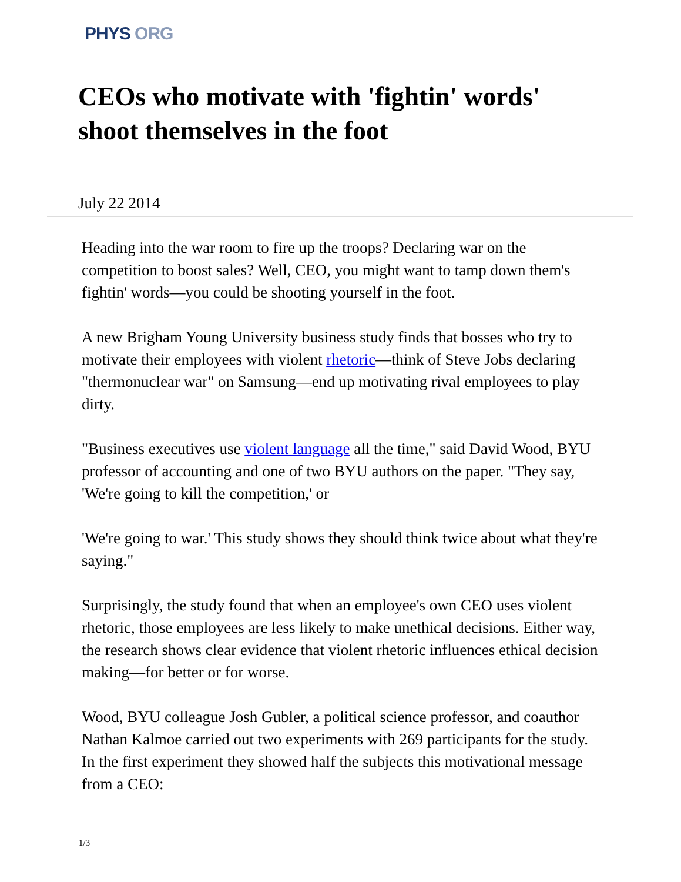PHYS ORG
CEOs who motivate with 'fightin' words' shoot themselves in the foot
July 22 2014
Heading into the war room to fire up the troops? Declaring war on the competition to boost sales? Well, CEO, you might want to tamp down them's fightin' words—you could be shooting yourself in the foot.
A new Brigham Young University business study finds that bosses who try to motivate their employees with violent rhetoric—think of Steve Jobs declaring "thermonuclear war" on Samsung—end up motivating rival employees to play dirty.
"Business executives use violent language all the time," said David Wood, BYU professor of accounting and one of two BYU authors on the paper. "They say, 'We're going to kill the competition,' or
'We're going to war.' This study shows they should think twice about what they're saying."
Surprisingly, the study found that when an employee's own CEO uses violent rhetoric, those employees are less likely to make unethical decisions. Either way, the research shows clear evidence that violent rhetoric influences ethical decision making—for better or for worse.
Wood, BYU colleague Josh Gubler, a political science professor, and coauthor Nathan Kalmoe carried out two experiments with 269 participants for the study. In the first experiment they showed half the subjects this motivational message from a CEO:
1/3